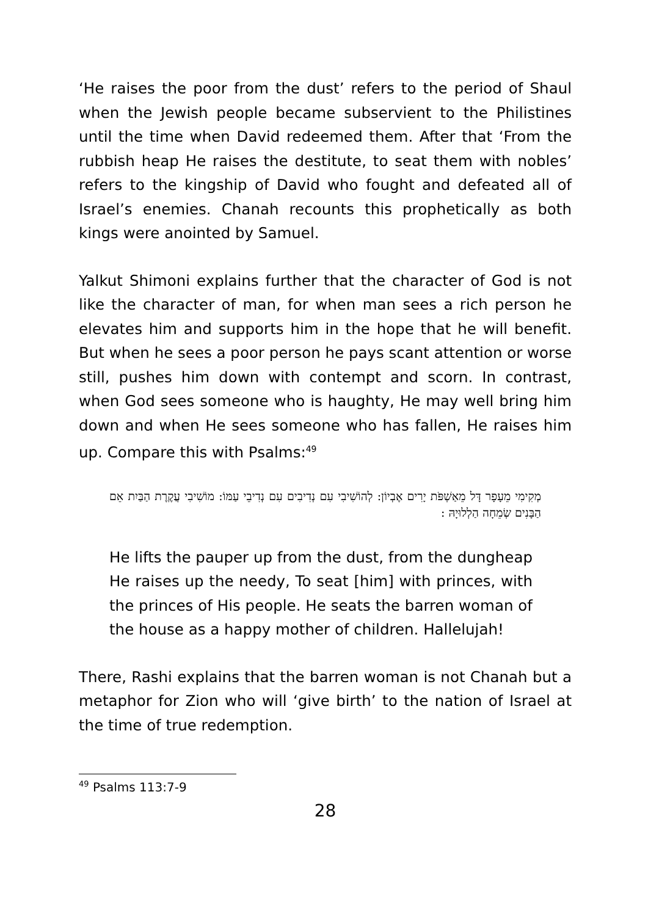‘He raises the poor from the dust’ refers to the period of Shaul when the Jewish people became subservient to the Philistines until the time when David redeemed them. After that ‘From the rubbish heap He raises the destitute, to seat them with nobles’ refers to the kingship of David who fought and defeated all of Israel’s enemies. Chanah recounts this prophetically as both kings were anointed by Samuel.
Yalkut Shimoni explains further that the character of God is not like the character of man, for when man sees a rich person he elevates him and supports him in the hope that he will benefit. But when he sees a poor person he pays scant attention or worse still, pushes him down with contempt and scorn. In contrast, when God sees someone who is haughty, He may well bring him down and when He sees someone who has fallen, He raises him up. Compare this with Psalms:<sup>49</sup>
מְקִימִי מֵעָפָר דָּל מֵאַשְׁפֹּת יָרִים אֶבְיוֹן: לְהוֹשִׁיבִי עִם נְדִיבִים עִם נְדִיבֵי עַמּוֹ: מוֹשִׁיבִי עֲקֶרֶת הַבַּיִת אֵם הַבָּנִים שְׂמֵחָה הַלְלוּיָהּ :
He lifts the pauper up from the dust, from the dungheap He raises up the needy, To seat [him] with princes, with the princes of His people. He seats the barren woman of the house as a happy mother of children. Hallelujah!
There, Rashi explains that the barren woman is not Chanah but a metaphor for Zion who will ‘give birth’ to the nation of Israel at the time of true redemption.
<sup>49</sup> Psalms 113:7-9
28